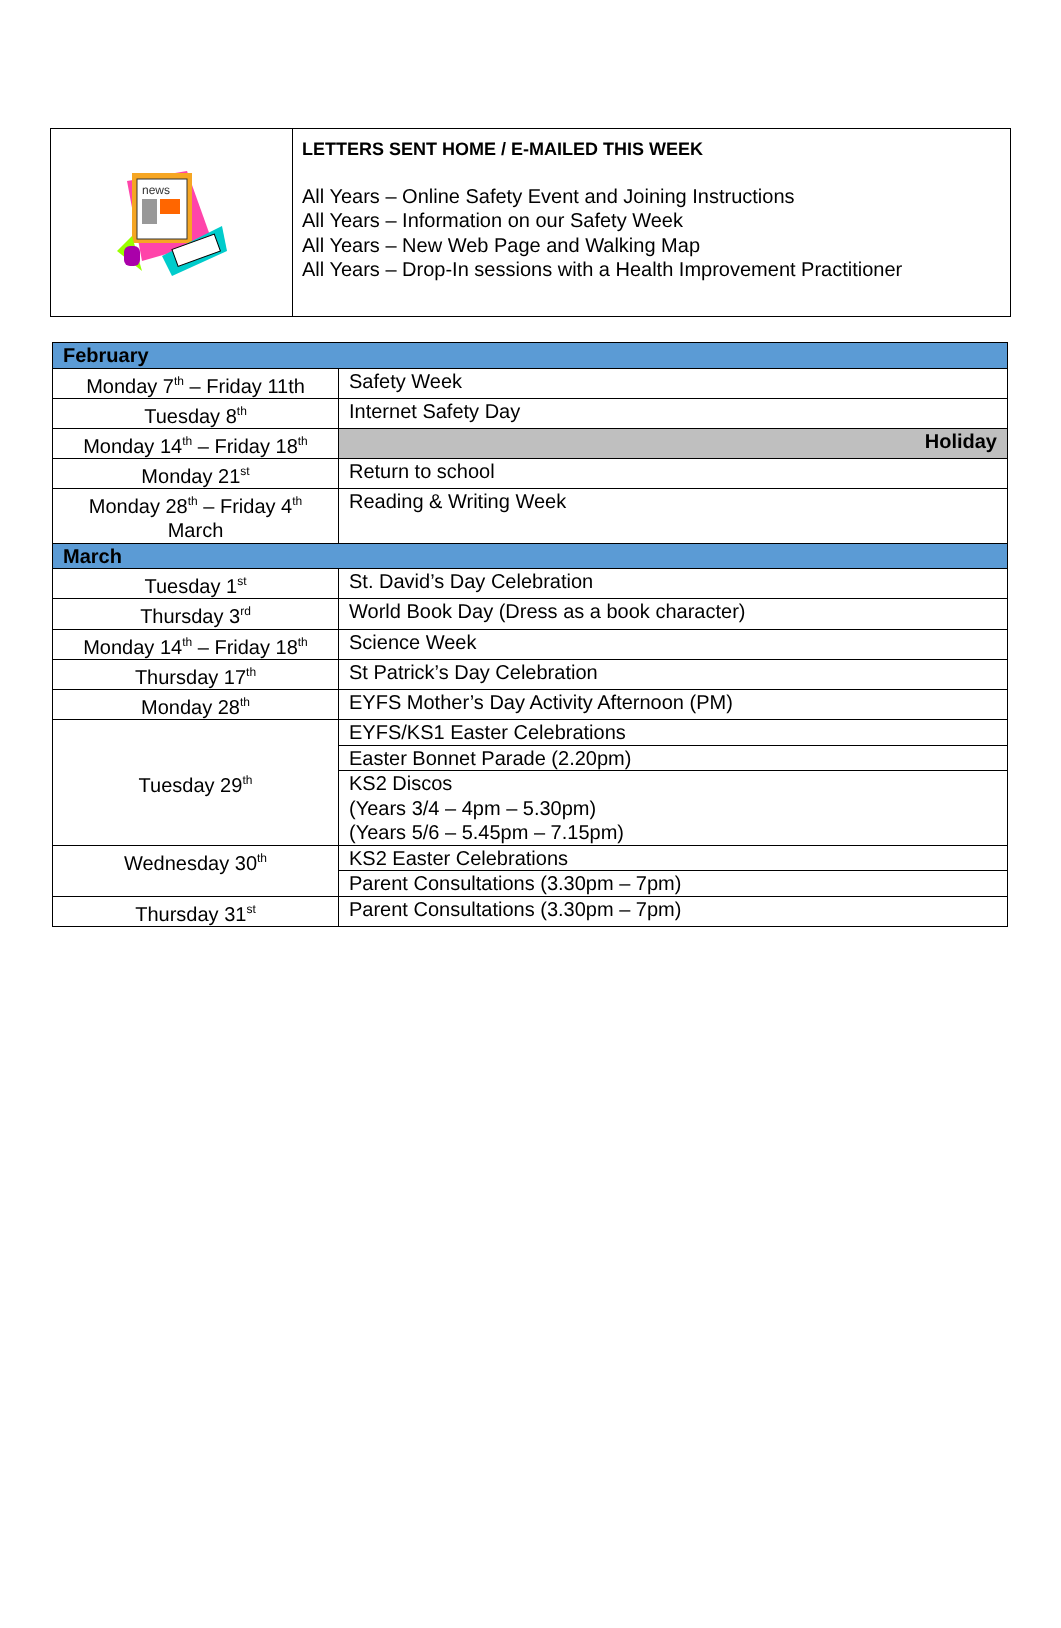| news | LETTERS SENT HOME / E-MAILED THIS WEEK All Years – Online Safety Event and Joining Instructions All Years – Information on our Safety Week All Years – New Web Page and Walking Map All Years – Drop-In sessions with a Health Improvement Practitioner |
| February | |
| Monday 7<sup>th</sup> – Friday 11th | Safety Week |
| Tuesday 8<sup>th</sup> | Internet Safety Day |
| Monday 14<sup>th</sup> – Friday 18<sup>th</sup> | Holiday |
| Monday 21<sup>st</sup> | Return to school |
| Monday 28<sup>th</sup> – Friday 4<sup>th</sup> March | Reading & Writing Week |
| March | |
| Tuesday 1<sup>st</sup> | St. David’s Day Celebration |
| Thursday 3<sup>rd</sup> | World Book Day (Dress as a book character) |
| Monday 14<sup>th</sup> – Friday 18<sup>th</sup> | Science Week |
| Thursday 17<sup>th</sup> | St Patrick’s Day Celebration |
| Monday 28<sup>th</sup> | EYFS Mother’s Day Activity Afternoon (PM) |
| Tuesday 29<sup>th</sup> | EYFS/KS1 Easter Celebrations |
| | Easter Bonnet Parade (2.20pm) |
| | KS2 Discos (Years 3/4 – 4pm – 5.30pm) (Years 5/6 – 5.45pm – 7.15pm) |
| Wednesday 30<sup>th</sup> | KS2 Easter Celebrations |
| | Parent Consultations (3.30pm – 7pm) |
| Thursday 31<sup>st</sup> | Parent Consultations (3.30pm – 7pm) |